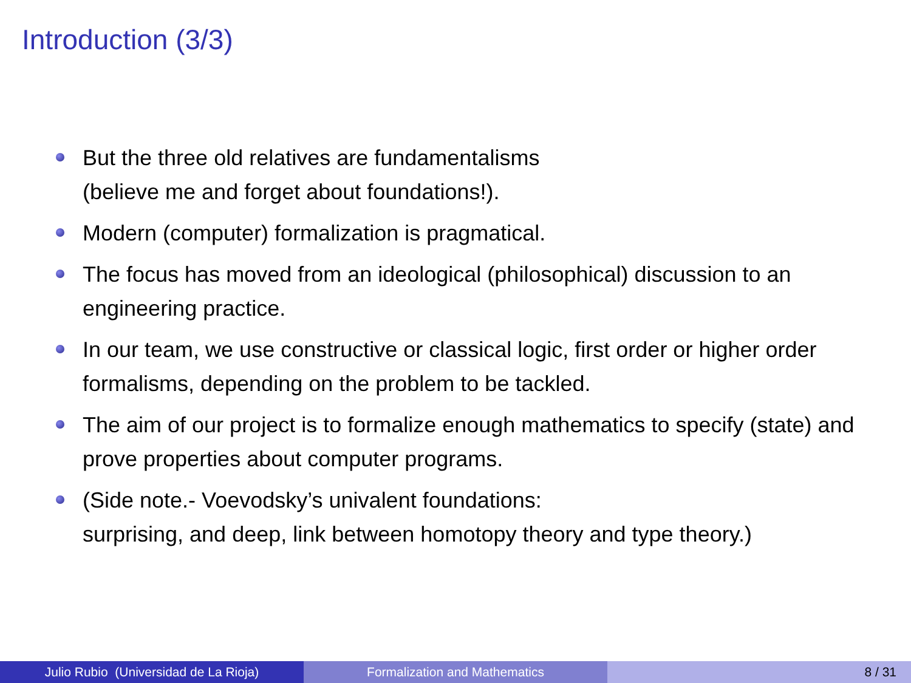Introduction (3/3)
But the three old relatives are fundamentalisms
(believe me and forget about foundations!).
Modern (computer) formalization is pragmatical.
The focus has moved from an ideological (philosophical) discussion to an engineering practice.
In our team, we use constructive or classical logic, first order or higher order formalisms, depending on the problem to be tackled.
The aim of our project is to formalize enough mathematics to specify (state) and prove properties about computer programs.
(Side note.- Voevodsky’s univalent foundations:
surprising, and deep, link between homotopy theory and type theory.)
Julio Rubio (Universidad de La Rioja) Formalization and Mathematics 8 / 31